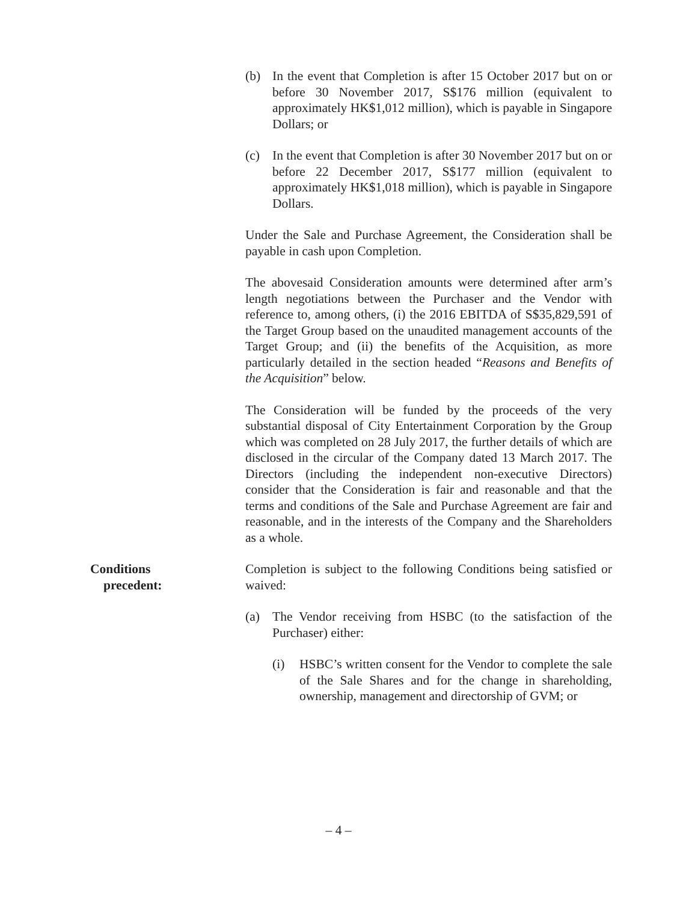(b) In the event that Completion is after 15 October 2017 but on or before 30 November 2017, S$176 million (equivalent to approximately HK$1,012 million), which is payable in Singapore Dollars; or
(c) In the event that Completion is after 30 November 2017 but on or before 22 December 2017, S$177 million (equivalent to approximately HK$1,018 million), which is payable in Singapore Dollars.
Under the Sale and Purchase Agreement, the Consideration shall be payable in cash upon Completion.
The abovesaid Consideration amounts were determined after arm’s length negotiations between the Purchaser and the Vendor with reference to, among others, (i) the 2016 EBITDA of S$35,829,591 of the Target Group based on the unaudited management accounts of the Target Group; and (ii) the benefits of the Acquisition, as more particularly detailed in the section headed “Reasons and Benefits of the Acquisition” below.
The Consideration will be funded by the proceeds of the very substantial disposal of City Entertainment Corporation by the Group which was completed on 28 July 2017, the further details of which are disclosed in the circular of the Company dated 13 March 2017. The Directors (including the independent non-executive Directors) consider that the Consideration is fair and reasonable and that the terms and conditions of the Sale and Purchase Agreement are fair and reasonable, and in the interests of the Company and the Shareholders as a whole.
Conditions
precedent:
Completion is subject to the following Conditions being satisfied or waived:
(a) The Vendor receiving from HSBC (to the satisfaction of the Purchaser) either:
(i) HSBC’s written consent for the Vendor to complete the sale of the Sale Shares and for the change in shareholding, ownership, management and directorship of GVM; or
– 4 –